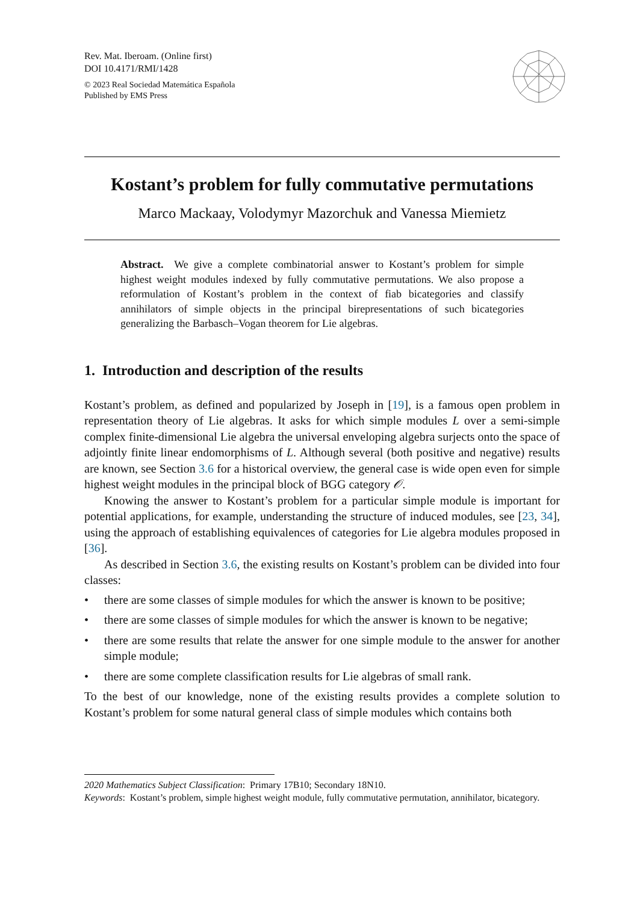Rev. Mat. Iberoam. (Online first)
DOI 10.4171/RMI/1428
© 2023 Real Sociedad Matemática Española
Published by EMS Press
Kostant’s problem for fully commutative permutations
Marco Mackaay, Volodymyr Mazorchuk and Vanessa Miemietz
Abstract. We give a complete combinatorial answer to Kostant’s problem for simple highest weight modules indexed by fully commutative permutations. We also propose a reformulation of Kostant’s problem in the context of fiab bicategories and classify annihilators of simple objects in the principal birepresentations of such bicategories generalizing the Barbasch–Vogan theorem for Lie algebras.
1. Introduction and description of the results
Kostant’s problem, as defined and popularized by Joseph in [19], is a famous open problem in representation theory of Lie algebras. It asks for which simple modules L over a semi-simple complex finite-dimensional Lie algebra the universal enveloping algebra surjects onto the space of adjointly finite linear endomorphisms of L. Although several (both positive and negative) results are known, see Section 3.6 for a historical overview, the general case is wide open even for simple highest weight modules in the principal block of BGG category 𝒪.
Knowing the answer to Kostant’s problem for a particular simple module is important for potential applications, for example, understanding the structure of induced modules, see [23, 34], using the approach of establishing equivalences of categories for Lie algebra modules proposed in [36].
As described in Section 3.6, the existing results on Kostant’s problem can be divided into four classes:
• there are some classes of simple modules for which the answer is known to be positive;
• there are some classes of simple modules for which the answer is known to be negative;
• there are some results that relate the answer for one simple module to the answer for another simple module;
• there are some complete classification results for Lie algebras of small rank.
To the best of our knowledge, none of the existing results provides a complete solution to Kostant’s problem for some natural general class of simple modules which contains both
2020 Mathematics Subject Classification: Primary 17B10; Secondary 18N10.
Keywords: Kostant’s problem, simple highest weight module, fully commutative permutation, annihilator, bicategory.